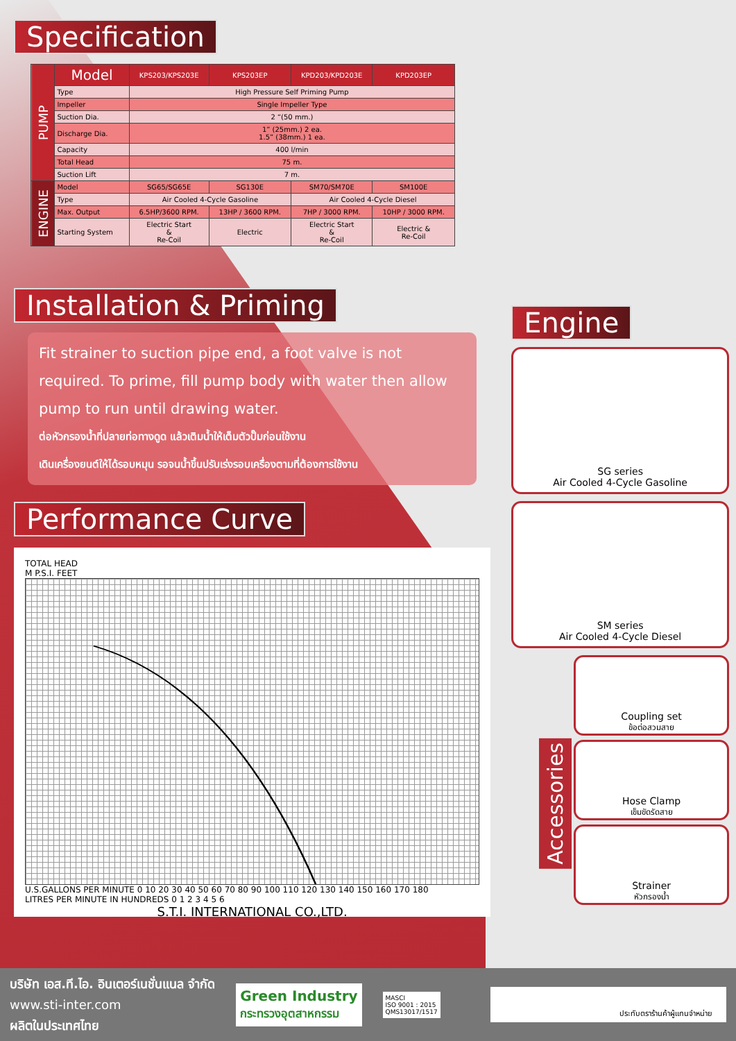Specification
| PUMP | Model | KPS203/KPS203E | KPS203EP | KPD203/KPD203E | KPD203EP |
| | Type | High Pressure Self Priming Pump | | | |
| | Impeller | Single Impeller Type | | | |
| | Suction Dia. | 2 “(50 mm.) | | | |
| | Discharge Dia. | 1” (25mm.) 2 ea. 1.5” (38mm.) 1 ea. | | | |
| | Capacity | 400 l/min | | | |
| | Total Head | 75 m. | | | |
| | Suction Lift | 7 m. | | | |
| ENGINE | Model | SG65/SG65E | SG130E | SM70/SM70E | SM100E |
| | Type | Air Cooled 4-Cycle Gasoline | | Air Cooled 4-Cycle Diesel | |
| | Max. Output | 6.5HP/3600 RPM. | 13HP / 3600 RPM. | 7HP / 3000 RPM. | 10HP / 3000 RPM. |
| | Starting System | Electric Start & Re-Coil | Electric | Electric Start & Re-Coil | Electric & Re-Coil |
Installation & Priming
Fit strainer to suction pipe end, a foot valve is not required. To prime, fill pump body with water then allow pump to run until drawing water.
ต่อหัวกรองน้ำที่ปลายท่อทางดูด แล้วเติมน้ำให้เต็มตัวปั๊มก่อนใช้งาน
เดินเครื่องยนต์ให้ได้รอบหมุน รอจนน้ำขึ้นปรับเร่งรอบเครื่องตามที่ต้องการใช้งาน
Performance Curve
TOTAL HEAD
M P.S.I. FEET
U.S.GALLONS PER MINUTE 0 10 20 30 40 50 60 70 80 90 100 110 120 130 140 150 160 170 180
LITRES PER MINUTE IN HUNDREDS 0 1 2 3 4 5 6
S.T.I. INTERNATIONAL CO.,LTD.
Engine
SG series
Air Cooled 4-Cycle Gasoline
SM series
Air Cooled 4-Cycle Diesel
Accessories
Coupling set
ข้อต่อสวมสาย
Hose Clamp
เข็มขัดรัดสาย
Strainer
หัวกรองน้ำ
บริษัท เอส.ที.ไอ. อินเตอร์เนชั่นแนล จำกัด
www.sti-inter.com
ผลิตในประเทศไทย
Green Industry
กระทรวงอุตสาหกรรม
MASCI
ISO 9001 : 2015
QMS13017/1517
ประทับตราร้านค้าผู้แทนจำหน่าย